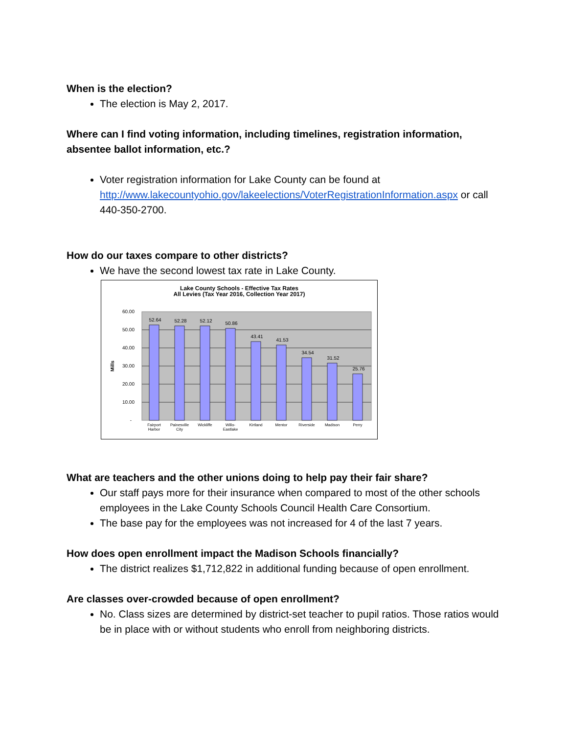When is the election?
The election is May 2, 2017.
Where can I find voting information, including timelines, registration information, absentee ballot information, etc.?
Voter registration information for Lake County can be found at http://www.lakecountyohio.gov/lakeelections/VoterRegistrationInformation.aspx or call 440-350-2700.
How do our taxes compare to other districts?
We have the second lowest tax rate in Lake County.
Lake County Schools - Effective Tax Rates
All Levies (Tax Year 2016, Collection Year 2017)
60.00
50.00
40.00
30.00
20.00
10.00
-
Mills
52.64
52.28
52.12
50.86
43.41
41.53
34.54
31.52
25.76
Fairport
Harbor
Painesville
City
Wickliffe
Willo-
Eastlake
Kirtland
Mentor
Riverside
Madison
Perry
What are teachers and the other unions doing to help pay their fair share?
Our staff pays more for their insurance when compared to most of the other schools employees in the Lake County Schools Council Health Care Consortium.
The base pay for the employees was not increased for 4 of the last 7 years.
How does open enrollment impact the Madison Schools financially?
The district realizes $1,712,822 in additional funding because of open enrollment.
Are classes over-crowded because of open enrollment?
No. Class sizes are determined by district-set teacher to pupil ratios. Those ratios would be in place with or without students who enroll from neighboring districts.